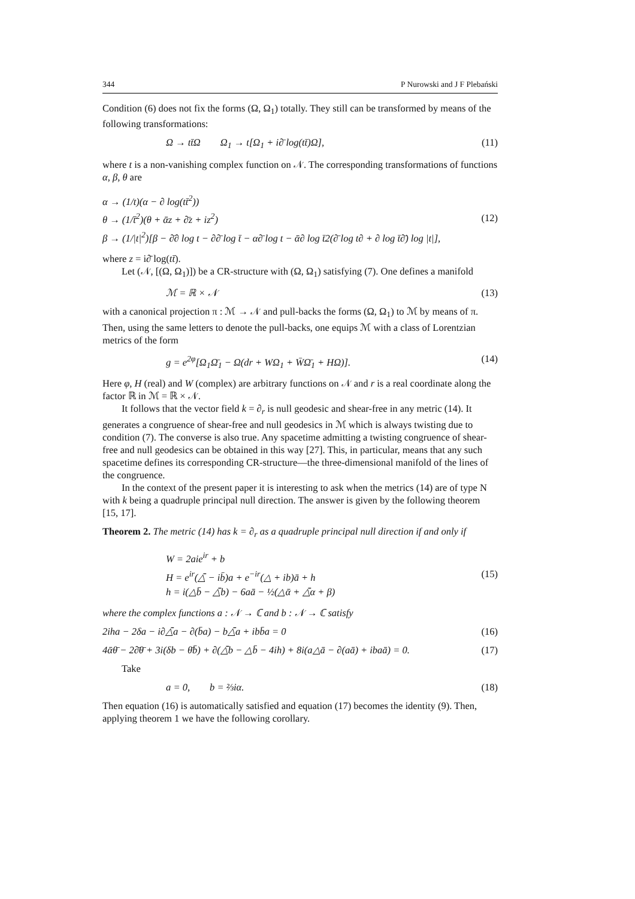344 P Nurowski and J F Plebański
Condition (6) does not fix the forms (Ω, Ω<sub>1</sub>) totally. They still can be transformed by means of the following transformations:
Ω → tt̄Ω Ω<sub>1</sub> → t[Ω<sub>1</sub> + i∂̄ log(tt̄)Ω], (11)
where t is a non-vanishing complex function on 𝒩. The corresponding transformations of functions α, β, θ are
α → (1/t)(α − ∂ log(tt̄<sup>2</sup>))
θ → (1/t̄<sup>2</sup>)(θ + ᾱz + ∂̄z + iz<sup>2</sup>)
β → (1/|t|<sup>2</sup>)[β − ∂̄∂ log t − ∂∂̄ log t̄ − α∂̄ log t − ᾱ∂ log t̄2(∂̄ log t∂ + ∂ log t̄∂̄) log |t|],
(12)
where z = i∂̄ log(tt̄).
Let (𝒩, [(Ω, Ω<sub>1</sub>)]) be a CR-structure with (Ω, Ω<sub>1</sub>) satisfying (7). One defines a manifold
ℳ = ℝ × 𝒩 (13)
with a canonical projection π : ℳ → 𝒩 and pull-backs the forms (Ω, Ω<sub>1</sub>) to ℳ by means of π. Then, using the same letters to denote the pull-backs, one equips ℳ with a class of Lorentzian metrics of the form
g = e<sup>2φ</sup>[Ω<sub>1</sub>Ω̄<sub>1</sub> − Ω(dr + WΩ<sub>1</sub> + W̄Ω̄<sub>1</sub> + HΩ)]. (14)
Here φ, H (real) and W (complex) are arbitrary functions on 𝒩 and r is a real coordinate along the factor ℝ in ℳ = ℝ × 𝒩.
It follows that the vector field k = ∂<sub>r</sub> is null geodesic and shear-free in any metric (14). It generates a congruence of shear-free and null geodesics in ℳ which is always twisting due to condition (7). The converse is also true. Any spacetime admitting a twisting congruence of shear-free and null geodesics can be obtained in this way [27]. This, in particular, means that any such spacetime defines its corresponding CR-structure—the three-dimensional manifold of the lines of the congruence.
In the context of the present paper it is interesting to ask when the metrics (14) are of type N with k being a quadruple principal null direction. The answer is given by the following theorem [15, 17].
Theorem 2. The metric (14) has k = ∂<sub>r</sub> as a quadruple principal null direction if and only if
W = 2aie<sup>ir</sup> + b
H = e<sup>ir</sup>(△̄ − ib̄)a + e<sup>−ir</sup>(△ + ib)ā + h
h = i(△b̄ − △̄b) − 6aā − ½(△ᾱ + △̄α + β)
(15)
where the complex functions a : 𝒩 → ℂ and b : 𝒩 → ℂ satisfy
2iha − 2δa − i∂△̄a − ∂(b̄a) − b△̄a + ibb̄a = 0 (16)
4ᾱθ̄ − 2∂̄θ̄ + 3i(δb − θ̄b̄) + ∂(△̄b − △b̄ − 4ih) + 8i(a△ā − ∂(aā) + ibaā) = 0. (17)
Take
a = 0, b = ⅔iα. (18)
Then equation (16) is automatically satisfied and equation (17) becomes the identity (9). Then, applying theorem 1 we have the following corollary.